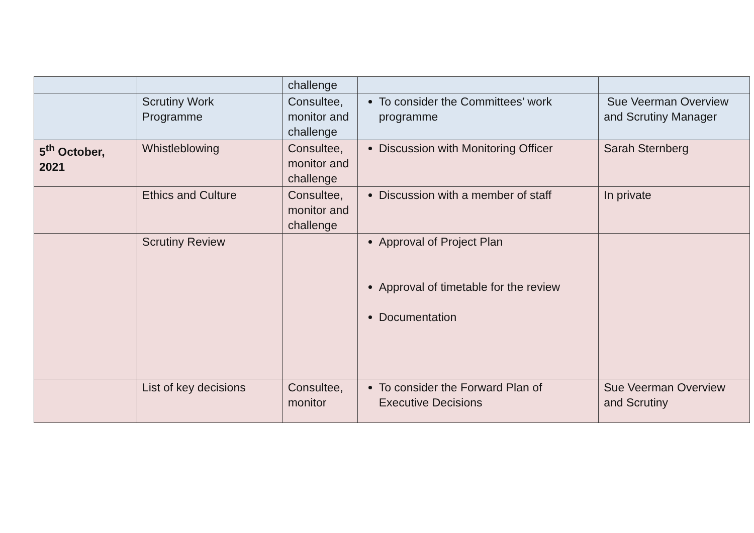| | | challenge | | |
| | Scrutiny Work Programme | Consultee, monitor and challenge | To consider the Committees’ work programme | Sue Veerman Overview and Scrutiny Manager |
| 5<sup>th</sup> October, 2021 | Whistleblowing | Consultee, monitor and challenge | Discussion with Monitoring Officer | Sarah Sternberg |
| | Ethics and Culture | Consultee, monitor and challenge | Discussion with a member of staff | In private |
| | Scrutiny Review | | Approval of Project Plan Approval of timetable for the review Documentation | |
| | List of key decisions | Consultee, monitor | To consider the Forward Plan of Executive Decisions | Sue Veerman Overview and Scrutiny |